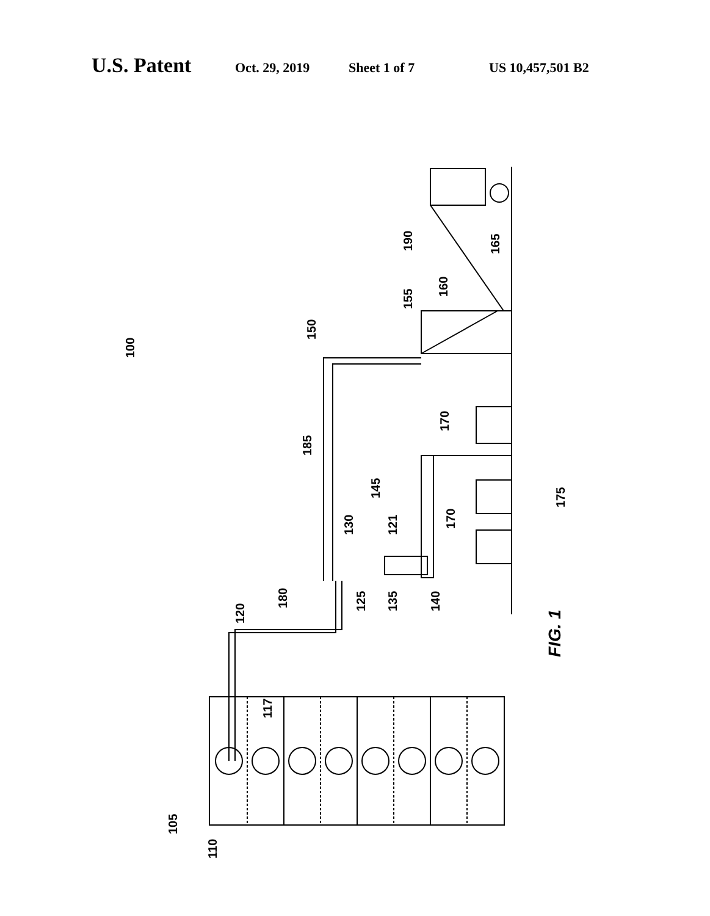U.S. Patent Oct. 29, 2019 Sheet 1 of 7 US 10,457,501 B2
100
105
110
117
120
180
125
135
140
130
121
145
185
170
170
175
150
155
160
190
165
FIG. 1